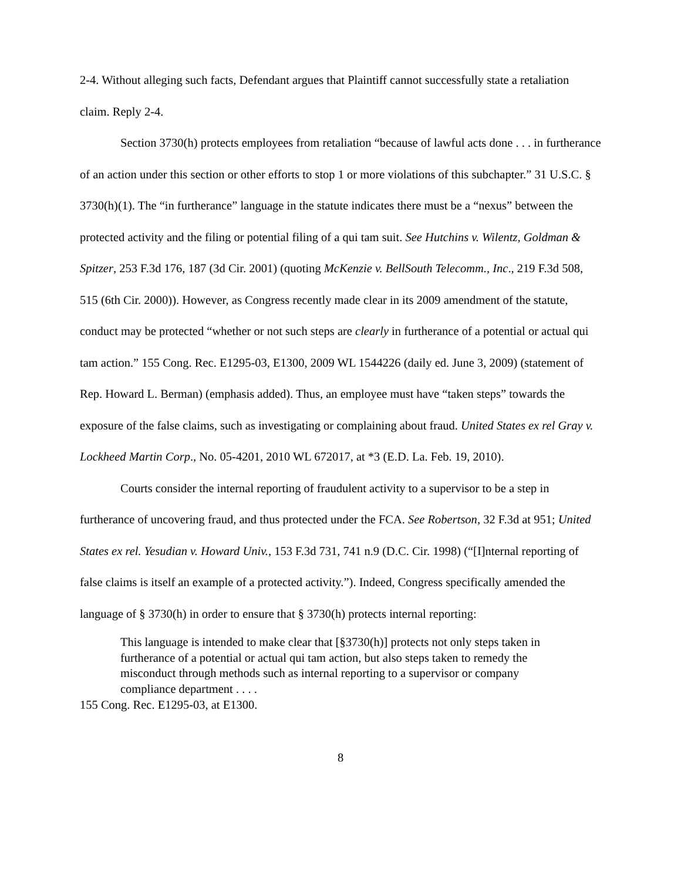2-4. Without alleging such facts, Defendant argues that Plaintiff cannot successfully state a retaliation claim. Reply 2-4.
Section 3730(h) protects employees from retaliation “because of lawful acts done . . . in furtherance of an action under this section or other efforts to stop 1 or more violations of this subchapter.” 31 U.S.C. § 3730(h)(1). The “in furtherance” language in the statute indicates there must be a “nexus” between the protected activity and the filing or potential filing of a qui tam suit. See Hutchins v. Wilentz, Goldman & Spitzer, 253 F.3d 176, 187 (3d Cir. 2001) (quoting McKenzie v. BellSouth Telecomm., Inc., 219 F.3d 508, 515 (6th Cir. 2000)). However, as Congress recently made clear in its 2009 amendment of the statute, conduct may be protected “whether or not such steps are clearly in furtherance of a potential or actual qui tam action.” 155 Cong. Rec. E1295-03, E1300, 2009 WL 1544226 (daily ed. June 3, 2009) (statement of Rep. Howard L. Berman) (emphasis added). Thus, an employee must have “taken steps” towards the exposure of the false claims, such as investigating or complaining about fraud. United States ex rel Gray v. Lockheed Martin Corp., No. 05-4201, 2010 WL 672017, at *3 (E.D. La. Feb. 19, 2010).
Courts consider the internal reporting of fraudulent activity to a supervisor to be a step in furtherance of uncovering fraud, and thus protected under the FCA. See Robertson, 32 F.3d at 951; United States ex rel. Yesudian v. Howard Univ., 153 F.3d 731, 741 n.9 (D.C. Cir. 1998) (“[I]nternal reporting of false claims is itself an example of a protected activity.”). Indeed, Congress specifically amended the language of § 3730(h) in order to ensure that § 3730(h) protects internal reporting:
This language is intended to make clear that [§3730(h)] protects not only steps taken in furtherance of a potential or actual qui tam action, but also steps taken to remedy the misconduct through methods such as internal reporting to a supervisor or company compliance department . . . .
155 Cong. Rec. E1295-03, at E1300.
8